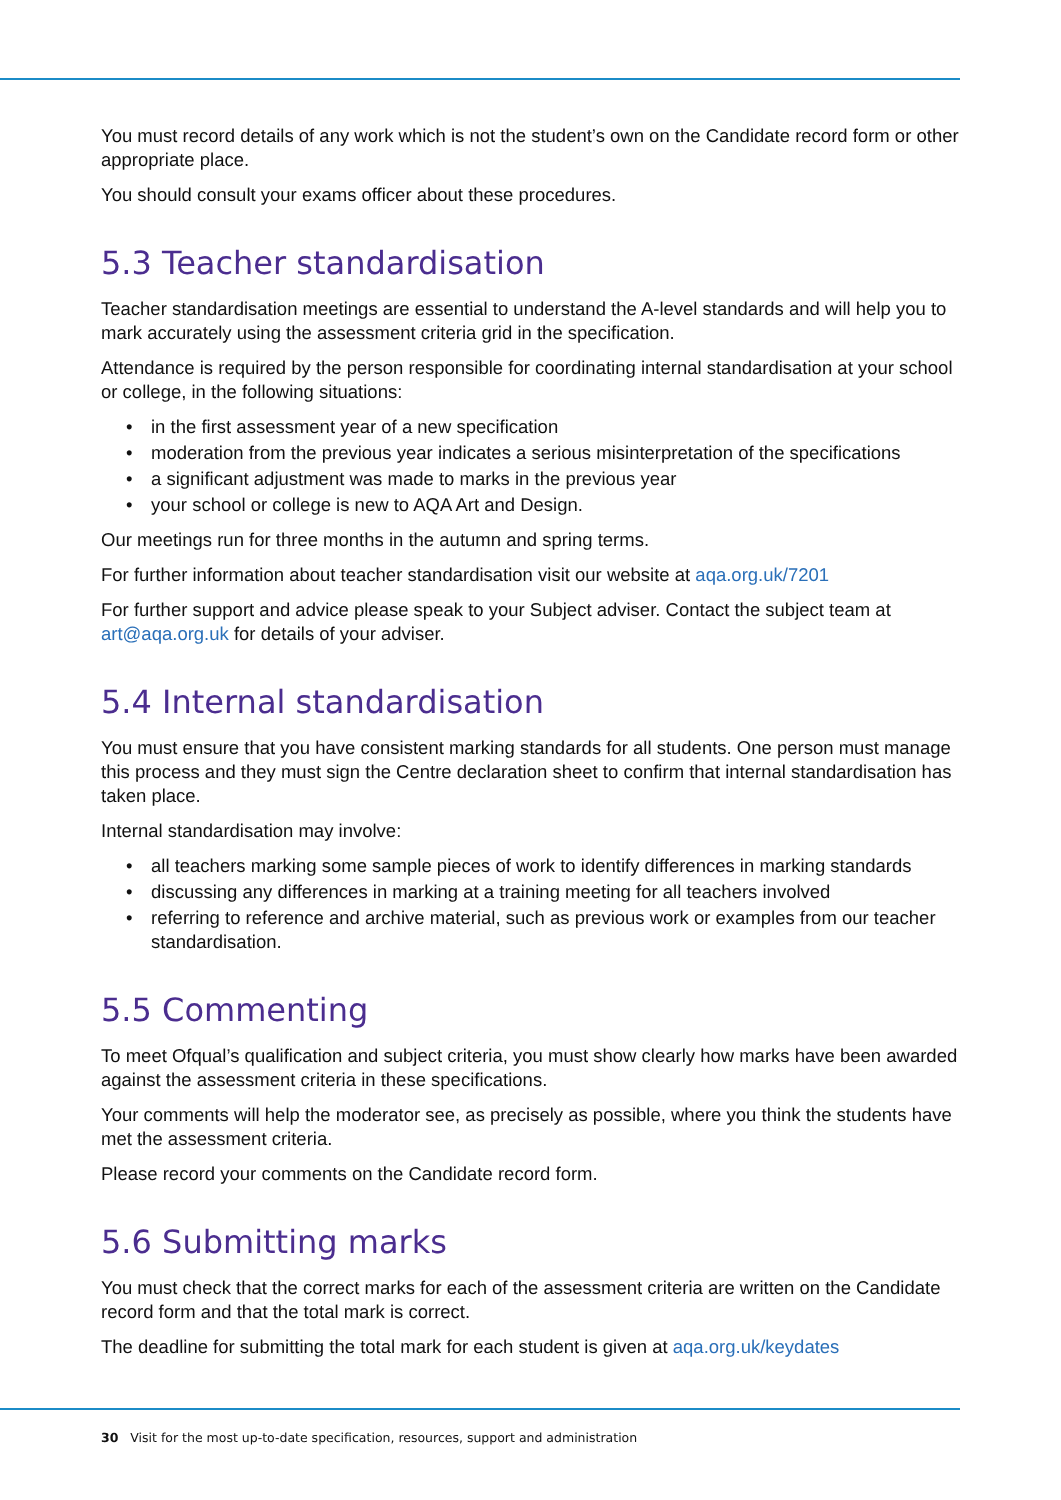You must record details of any work which is not the student’s own on the Candidate record form or other appropriate place.
You should consult your exams officer about these procedures.
5.3 Teacher standardisation
Teacher standardisation meetings are essential to understand the A-level standards and will help you to mark accurately using the assessment criteria grid in the specification.
Attendance is required by the person responsible for coordinating internal standardisation at your school or college, in the following situations:
• in the first assessment year of a new specification
• moderation from the previous year indicates a serious misinterpretation of the specifications
• a significant adjustment was made to marks in the previous year
• your school or college is new to AQA Art and Design.
Our meetings run for three months in the autumn and spring terms.
For further information about teacher standardisation visit our website at aqa.org.uk/7201
For further support and advice please speak to your Subject adviser. Contact the subject team at art@aqa.org.uk for details of your adviser.
5.4 Internal standardisation
You must ensure that you have consistent marking standards for all students. One person must manage this process and they must sign the Centre declaration sheet to confirm that internal standardisation has taken place.
Internal standardisation may involve:
• all teachers marking some sample pieces of work to identify differences in marking standards
• discussing any differences in marking at a training meeting for all teachers involved
• referring to reference and archive material, such as previous work or examples from our teacher standardisation.
5.5 Commenting
To meet Ofqual’s qualification and subject criteria, you must show clearly how marks have been awarded against the assessment criteria in these specifications.
Your comments will help the moderator see, as precisely as possible, where you think the students have met the assessment criteria.
Please record your comments on the Candidate record form.
5.6 Submitting marks
You must check that the correct marks for each of the assessment criteria are written on the Candidate record form and that the total mark is correct.
The deadline for submitting the total mark for each student is given at aqa.org.uk/keydates
30 Visit for the most up-to-date specification, resources, support and administration